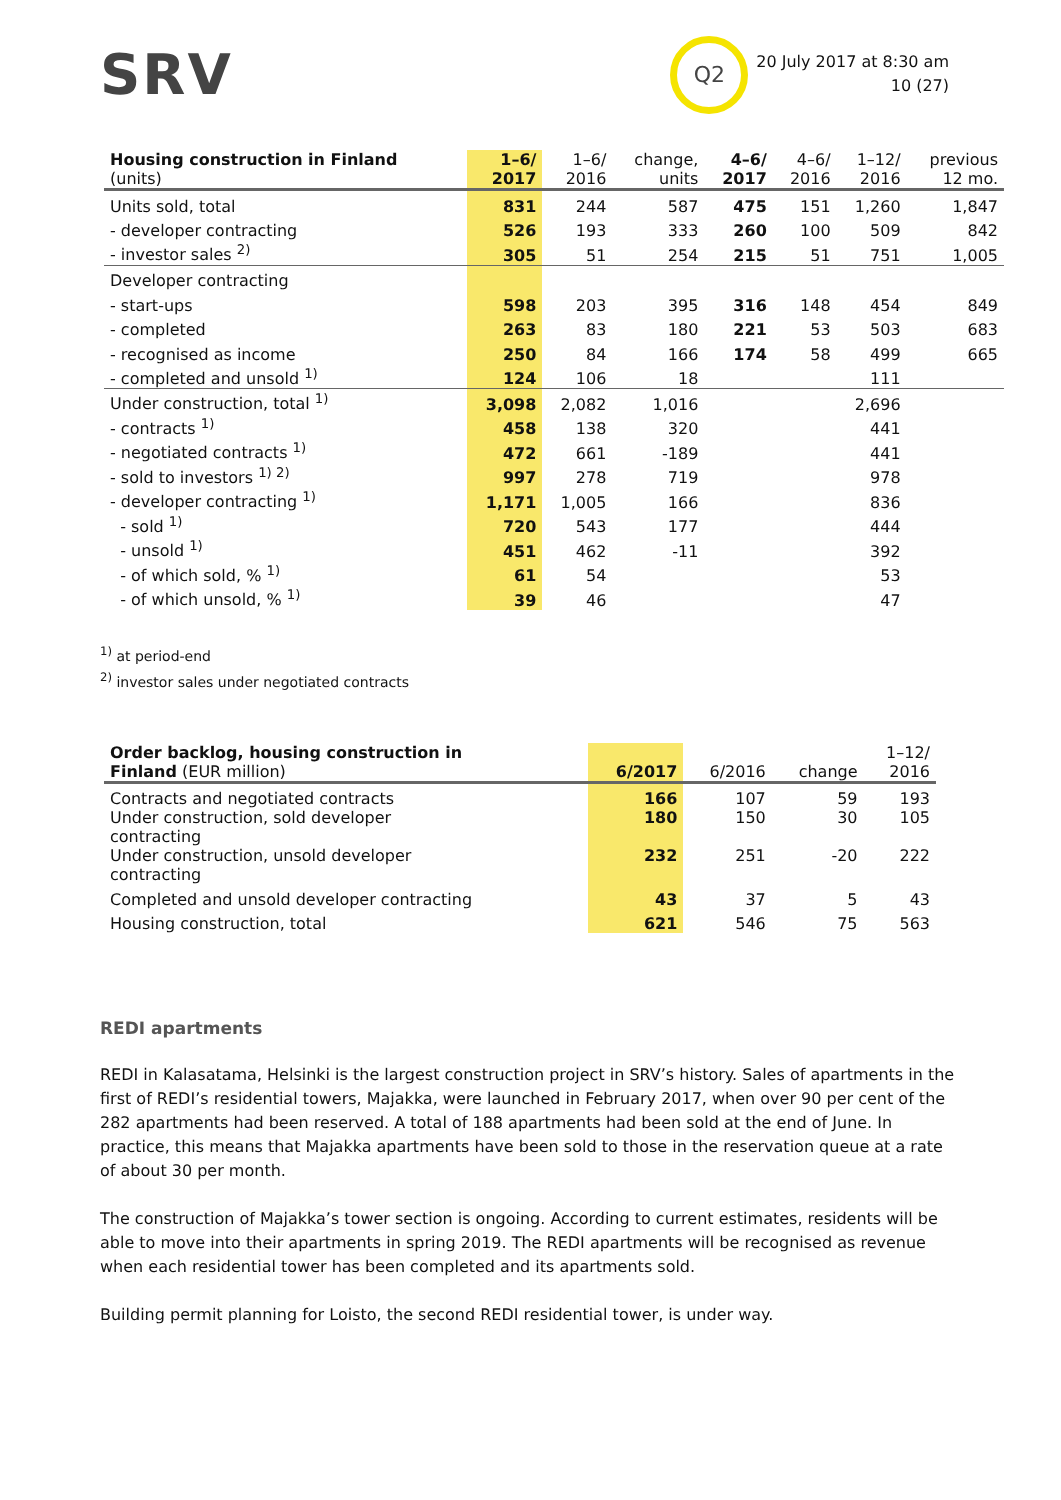SRV
Q2
20 July 2017 at 8:30 am
10 (27)
| Housing construction in Finland (units) | 1–6/ 2017 | 1–6/ 2016 | change, units | 4–6/ 2017 | 4–6/ 2016 | 1–12/ 2016 | previous 12 mo. |
| --- | --- | --- | --- | --- | --- | --- | --- |
| Units sold, total | 831 | 244 | 587 | 475 | 151 | 1,260 | 1,847 |
| - developer contracting | 526 | 193 | 333 | 260 | 100 | 509 | 842 |
| - investor sales <sup>2)</sup> | 305 | 51 | 254 | 215 | 51 | 751 | 1,005 |
| Developer contracting | | | | | | | |
| - start-ups | 598 | 203 | 395 | 316 | 148 | 454 | 849 |
| - completed | 263 | 83 | 180 | 221 | 53 | 503 | 683 |
| - recognised as income | 250 | 84 | 166 | 174 | 58 | 499 | 665 |
| - completed and unsold <sup>1)</sup> | 124 | 106 | 18 | | | 111 | |
| Under construction, total <sup>1)</sup> | 3,098 | 2,082 | 1,016 | | | 2,696 | |
| - contracts <sup>1)</sup> | 458 | 138 | 320 | | | 441 | |
| - negotiated contracts <sup>1)</sup> | 472 | 661 | -189 | | | 441 | |
| - sold to investors <sup>1) 2)</sup> | 997 | 278 | 719 | | | 978 | |
| - developer contracting <sup>1)</sup> | 1,171 | 1,005 | 166 | | | 836 | |
| - sold <sup>1)</sup> | 720 | 543 | 177 | | | 444 | |
| - unsold <sup>1)</sup> | 451 | 462 | -11 | | | 392 | |
| - of which sold, % <sup>1)</sup> | 61 | 54 | | | | 53 | |
| - of which unsold, % <sup>1)</sup> | 39 | 46 | | | | 47 | |
<sup>1)</sup> at period-end
<sup>2)</sup> investor sales under negotiated contracts
| Order backlog, housing construction in Finland (EUR million) | 6/2017 | 6/2016 | change | 1–12/ 2016 |
| --- | --- | --- | --- | --- |
| Contracts and negotiated contracts | 166 | 107 | 59 | 193 |
| Under construction, sold developer contracting | 180 | 150 | 30 | 105 |
| Under construction, unsold developer contracting | 232 | 251 | -20 | 222 |
| Completed and unsold developer contracting | 43 | 37 | 5 | 43 |
| Housing construction, total | 621 | 546 | 75 | 563 |
REDI apartments
REDI in Kalasatama, Helsinki is the largest construction project in SRV’s history. Sales of apartments in the first of REDI’s residential towers, Majakka, were launched in February 2017, when over 90 per cent of the 282 apartments had been reserved. A total of 188 apartments had been sold at the end of June. In practice, this means that Majakka apartments have been sold to those in the reservation queue at a rate of about 30 per month.
The construction of Majakka’s tower section is ongoing. According to current estimates, residents will be able to move into their apartments in spring 2019. The REDI apartments will be recognised as revenue when each residential tower has been completed and its apartments sold.
Building permit planning for Loisto, the second REDI residential tower, is under way.